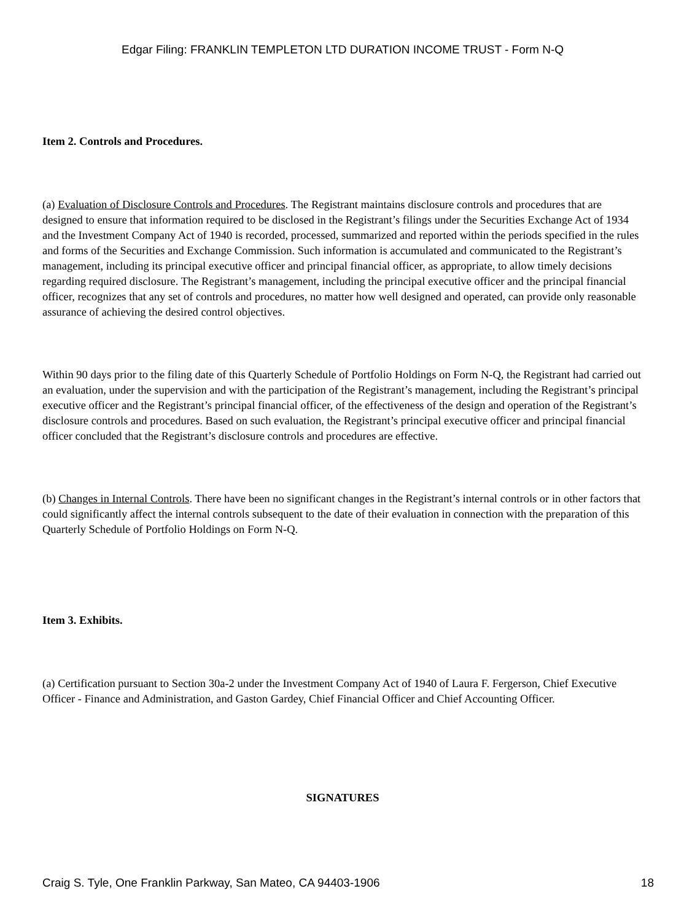Edgar Filing: FRANKLIN TEMPLETON LTD DURATION INCOME TRUST - Form N-Q
Item 2. Controls and Procedures.
(a) Evaluation of Disclosure Controls and Procedures. The Registrant maintains disclosure controls and procedures that are designed to ensure that information required to be disclosed in the Registrant’s filings under the Securities Exchange Act of 1934 and the Investment Company Act of 1940 is recorded, processed, summarized and reported within the periods specified in the rules and forms of the Securities and Exchange Commission. Such information is accumulated and communicated to the Registrant’s management, including its principal executive officer and principal financial officer, as appropriate, to allow timely decisions regarding required disclosure. The Registrant’s management, including the principal executive officer and the principal financial officer, recognizes that any set of controls and procedures, no matter how well designed and operated, can provide only reasonable assurance of achieving the desired control objectives.
Within 90 days prior to the filing date of this Quarterly Schedule of Portfolio Holdings on Form N-Q, the Registrant had carried out an evaluation, under the supervision and with the participation of the Registrant’s management, including the Registrant’s principal executive officer and the Registrant’s principal financial officer, of the effectiveness of the design and operation of the Registrant’s disclosure controls and procedures. Based on such evaluation, the Registrant’s principal executive officer and principal financial officer concluded that the Registrant’s disclosure controls and procedures are effective.
(b) Changes in Internal Controls. There have been no significant changes in the Registrant’s internal controls or in other factors that could significantly affect the internal controls subsequent to the date of their evaluation in connection with the preparation of this Quarterly Schedule of Portfolio Holdings on Form N-Q.
Item 3. Exhibits.
(a) Certification pursuant to Section 30a-2 under the Investment Company Act of 1940 of Laura F. Fergerson, Chief Executive Officer - Finance and Administration, and Gaston Gardey, Chief Financial Officer and Chief Accounting Officer.
SIGNATURES
Craig S. Tyle, One Franklin Parkway, San Mateo, CA 94403-1906 18